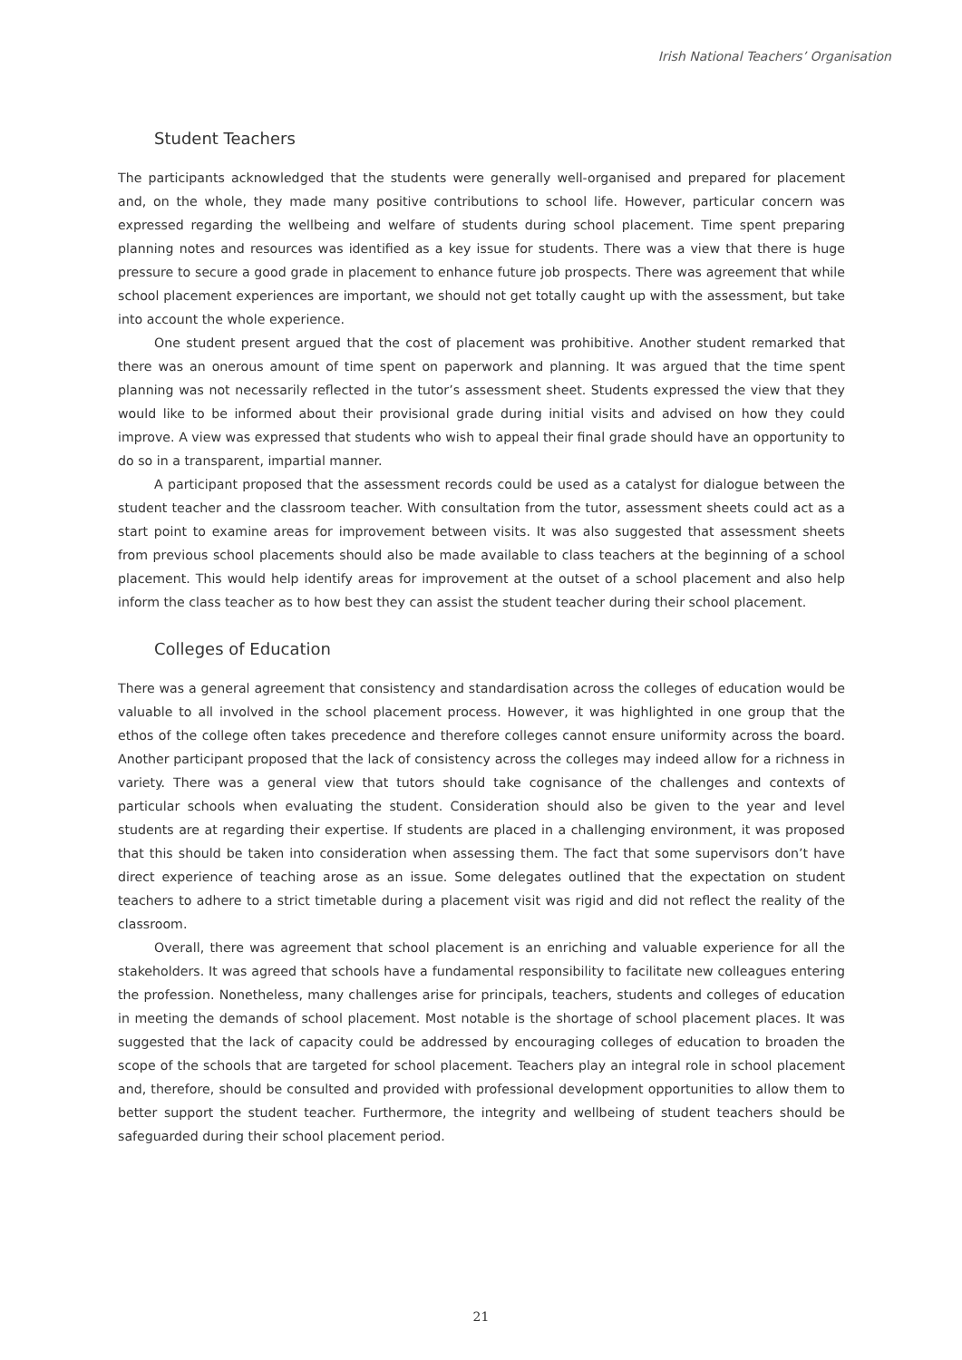Irish National Teachers’ Organisation
Student Teachers
The participants acknowledged that the students were generally well-organised and prepared for placement and, on the whole, they made many positive contributions to school life. However, particular concern was expressed regarding the wellbeing and welfare of students during school placement. Time spent preparing planning notes and resources was identified as a key issue for students. There was a view that there is huge pressure to secure a good grade in placement to enhance future job prospects. There was agreement that while school placement experiences are important, we should not get totally caught up with the assessment, but take into account the whole experience.
One student present argued that the cost of placement was prohibitive. Another student remarked that there was an onerous amount of time spent on paperwork and planning. It was argued that the time spent planning was not necessarily reflected in the tutor’s assessment sheet. Students expressed the view that they would like to be informed about their provisional grade during initial visits and advised on how they could improve. A view was expressed that students who wish to appeal their final grade should have an opportunity to do so in a transparent, impartial manner.
A participant proposed that the assessment records could be used as a catalyst for dialogue between the student teacher and the classroom teacher. With consultation from the tutor, assessment sheets could act as a start point to examine areas for improvement between visits. It was also suggested that assessment sheets from previous school placements should also be made available to class teachers at the beginning of a school placement. This would help identify areas for improvement at the outset of a school placement and also help inform the class teacher as to how best they can assist the student teacher during their school placement.
Colleges of Education
There was a general agreement that consistency and standardisation across the colleges of education would be valuable to all involved in the school placement process. However, it was highlighted in one group that the ethos of the college often takes precedence and therefore colleges cannot ensure uniformity across the board. Another participant proposed that the lack of consistency across the colleges may indeed allow for a richness in variety. There was a general view that tutors should take cognisance of the challenges and contexts of particular schools when evaluating the student. Consideration should also be given to the year and level students are at regarding their expertise. If students are placed in a challenging environment, it was proposed that this should be taken into consideration when assessing them. The fact that some supervisors don’t have direct experience of teaching arose as an issue. Some delegates outlined that the expectation on student teachers to adhere to a strict timetable during a placement visit was rigid and did not reflect the reality of the classroom.
Overall, there was agreement that school placement is an enriching and valuable experience for all the stakeholders. It was agreed that schools have a fundamental responsibility to facilitate new colleagues entering the profession. Nonetheless, many challenges arise for principals, teachers, students and colleges of education in meeting the demands of school placement. Most notable is the shortage of school placement places. It was suggested that the lack of capacity could be addressed by encouraging colleges of education to broaden the scope of the schools that are targeted for school placement. Teachers play an integral role in school placement and, therefore, should be consulted and provided with professional development opportunities to allow them to better support the student teacher. Furthermore, the integrity and wellbeing of student teachers should be safeguarded during their school placement period.
21